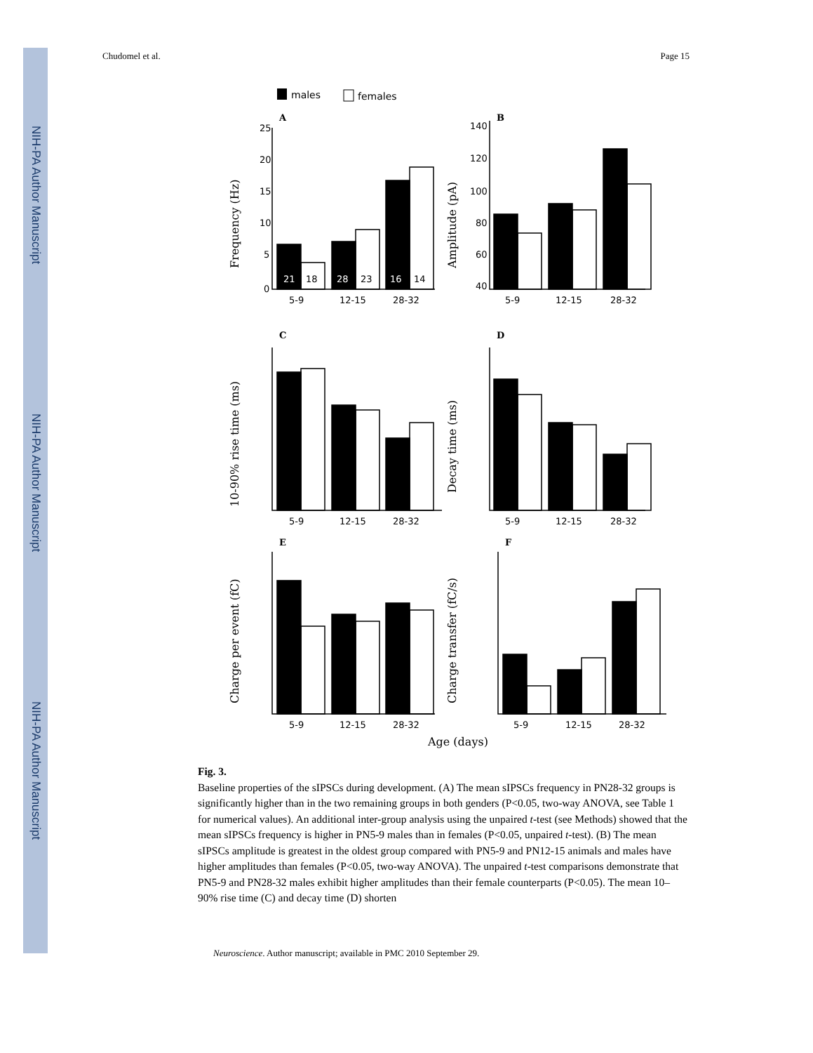NIH-PA Author Manuscript
NIH-PA Author Manuscript
NIH-PA Author Manuscript
Chudomel et al. Page 15
males
females
A
B
C
D
E
F
25
20
15
10
5
0
140
120
100
80
60
40
21
18
28
23
16
14
5-9
12-15
28-32
5-9
12-15
28-32
5-9
12-15
28-32
5-9
12-15
28-32
5-9
12-15
28-32
5-9
12-15
28-32
Frequency (Hz)
Amplitude (pA)
10-90% rise time (ms)
Decay time (ms)
Charge per event (fC)
Charge transfer (fC/s)
Age (days)
Fig. 3.
Baseline properties of the sIPSCs during development. (A) The mean sIPSCs frequency in PN28-32 groups is significantly higher than in the two remaining groups in both genders (P<0.05, two-way ANOVA, see Table 1 for numerical values). An additional inter-group analysis using the unpaired t-test (see Methods) showed that the mean sIPSCs frequency is higher in PN5-9 males than in females (P<0.05, unpaired t-test). (B) The mean sIPSCs amplitude is greatest in the oldest group compared with PN5-9 and PN12-15 animals and males have higher amplitudes than females (P<0.05, two-way ANOVA). The unpaired t-test comparisons demonstrate that PN5-9 and PN28-32 males exhibit higher amplitudes than their female counterparts (P<0.05). The mean 10–90% rise time (C) and decay time (D) shorten
Neuroscience. Author manuscript; available in PMC 2010 September 29.